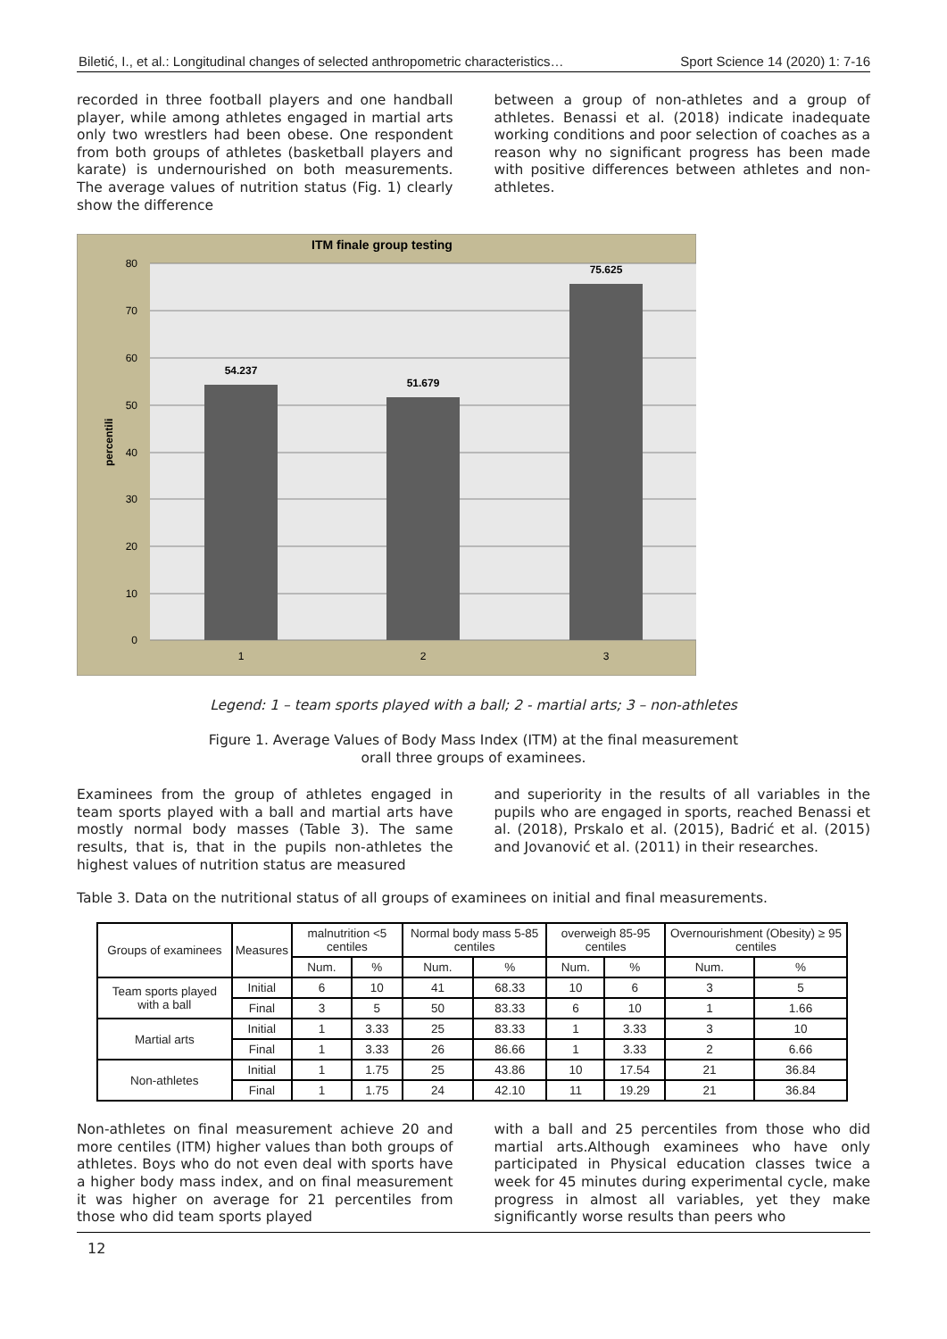Biletić, I., et al.: Longitudinal changes of selected anthropometric characteristics… Sport Science 14 (2020) 1: 7-16
recorded in three football players and one handball player, while among athletes engaged in martial arts only two wrestlers had been obese. One respondent from both groups of athletes (basketball players and karate) is undernourished on both measurements. The average values of nutrition status (Fig. 1) clearly show the difference
between a group of non-athletes and a group of athletes. Benassi et al. (2018) indicate inadequate working conditions and poor selection of coaches as a reason why no significant progress has been made with positive differences between athletes and non-athletes.
ITM finale group testing
80
70
60
50
40
30
20
10
0
percentili
54.237
51.679
75.625
1
2
3
Legend: 1 – team sports played with a ball; 2 - martial arts; 3 – non-athletes
Figure 1. Average Values of Body Mass Index (ITM) at the final measurement
orall three groups of examinees.
Examinees from the group of athletes engaged in team sports played with a ball and martial arts have mostly normal body masses (Table 3). The same results, that is, that in the pupils non-athletes the highest values of nutrition status are measured
and superiority in the results of all variables in the pupils who are engaged in sports, reached Benassi et al. (2018), Prskalo et al. (2015), Badrić et al. (2015) and Jovanović et al. (2011) in their researches.
Table 3. Data on the nutritional status of all groups of examinees on initial and final measurements.
| Groups of examinees | Measures | malnutrition <5 centiles | | Normal body mass 5-85 centiles | | overweigh 85-95 centiles | | Overnourishment (Obesity) ≥ 95 centiles | |
| --- | --- | --- | --- | --- | --- | --- | --- | --- | --- |
| | | Num. | % | Num. | % | Num. | % | Num. | % |
| Team sports played with a ball | Initial | 6 | 10 | 41 | 68.33 | 10 | 6 | 3 | 5 |
| | Final | 3 | 5 | 50 | 83.33 | 6 | 10 | 1 | 1.66 |
| Martial arts | Initial | 1 | 3.33 | 25 | 83.33 | 1 | 3.33 | 3 | 10 |
| | Final | 1 | 3.33 | 26 | 86.66 | 1 | 3.33 | 2 | 6.66 |
| Non-athletes | Initial | 1 | 1.75 | 25 | 43.86 | 10 | 17.54 | 21 | 36.84 |
| | Final | 1 | 1.75 | 24 | 42.10 | 11 | 19.29 | 21 | 36.84 |
Non-athletes on final measurement achieve 20 and more centiles (ITM) higher values than both groups of athletes. Boys who do not even deal with sports have a higher body mass index, and on final measurement it was higher on average for 21 percentiles from those who did team sports played
with a ball and 25 percentiles from those who did martial arts.Although examinees who have only participated in Physical education classes twice a week for 45 minutes during experimental cycle, make progress in almost all variables, yet they make significantly worse results than peers who
12